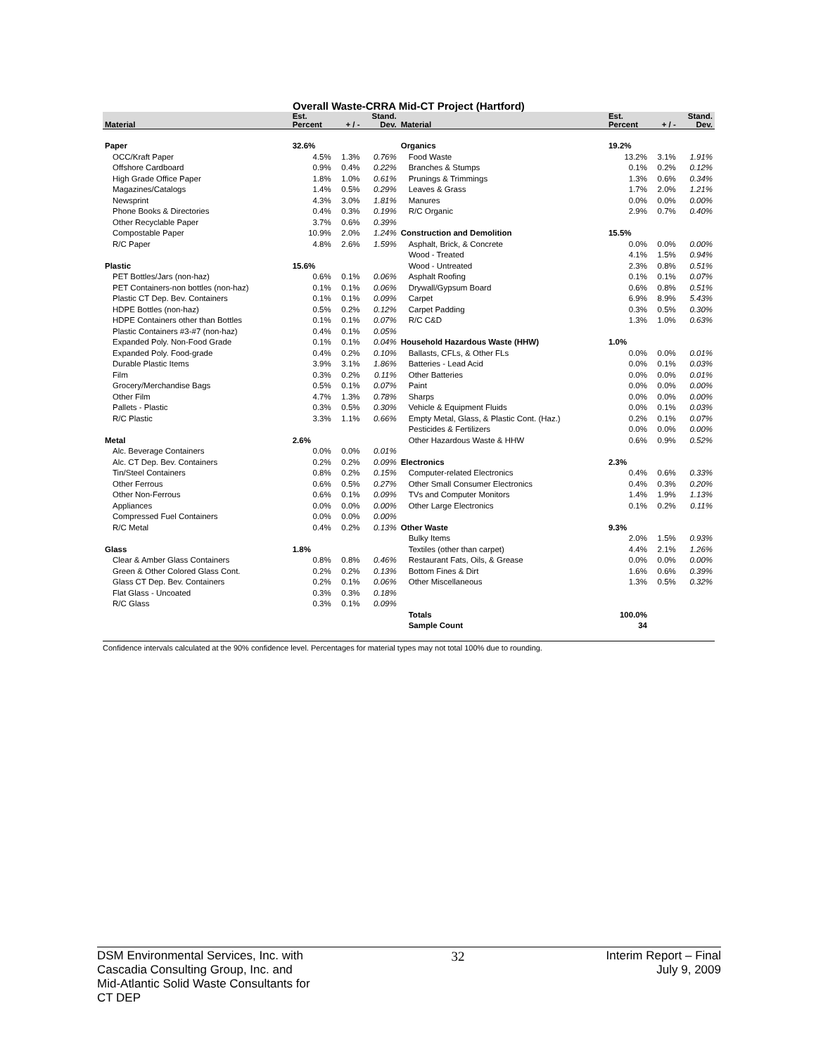Overall Waste-CRRA Mid-CT Project (Hartford)
| Material | Est. Percent | + / - | Stand. Dev. | Material | Est. Percent | + / - | Stand. Dev. |
| --- | --- | --- | --- | --- | --- | --- | --- |
| Paper | 32.6% | | | Organics | 19.2% | | |
| OCC/Kraft Paper | 4.5% | 1.3% | 0.76% | Food Waste | 13.2% | 3.1% | 1.91% |
| Offshore Cardboard | 0.9% | 0.4% | 0.22% | Branches & Stumps | 0.1% | 0.2% | 0.12% |
| High Grade Office Paper | 1.8% | 1.0% | 0.61% | Prunings & Trimmings | 1.3% | 0.6% | 0.34% |
| Magazines/Catalogs | 1.4% | 0.5% | 0.29% | Leaves & Grass | 1.7% | 2.0% | 1.21% |
| Newsprint | 4.3% | 3.0% | 1.81% | Manures | 0.0% | 0.0% | 0.00% |
| Phone Books & Directories | 0.4% | 0.3% | 0.19% | R/C Organic | 2.9% | 0.7% | 0.40% |
| Other Recyclable Paper | 3.7% | 0.6% | 0.39% | | | | |
| Compostable Paper | 10.9% | 2.0% | 1.24% | Construction and Demolition | 15.5% | | |
| R/C Paper | 4.8% | 2.6% | 1.59% | Asphalt, Brick, & Concrete | 0.0% | 0.0% | 0.00% |
| | | | | Wood - Treated | 4.1% | 1.5% | 0.94% |
| Plastic | 15.6% | | | Wood - Untreated | 2.3% | 0.8% | 0.51% |
| PET Bottles/Jars (non-haz) | 0.6% | 0.1% | 0.06% | Asphalt Roofing | 0.1% | 0.1% | 0.07% |
| PET Containers-non bottles (non-haz) | 0.1% | 0.1% | 0.06% | Drywall/Gypsum Board | 0.6% | 0.8% | 0.51% |
| Plastic CT Dep. Bev. Containers | 0.1% | 0.1% | 0.09% | Carpet | 6.9% | 8.9% | 5.43% |
| HDPE Bottles (non-haz) | 0.5% | 0.2% | 0.12% | Carpet Padding | 0.3% | 0.5% | 0.30% |
| HDPE Containers other than Bottles | 0.1% | 0.1% | 0.07% | R/C C&D | 1.3% | 1.0% | 0.63% |
| Plastic Containers #3-#7 (non-haz) | 0.4% | 0.1% | 0.05% | | | | |
| Expanded Poly. Non-Food Grade | 0.1% | 0.1% | 0.04% | Household Hazardous Waste (HHW) | 1.0% | | |
| Expanded Poly. Food-grade | 0.4% | 0.2% | 0.10% | Ballasts, CFLs, & Other FLs | 0.0% | 0.0% | 0.01% |
| Durable Plastic Items | 3.9% | 3.1% | 1.86% | Batteries - Lead Acid | 0.0% | 0.1% | 0.03% |
| Film | 0.3% | 0.2% | 0.11% | Other Batteries | 0.0% | 0.0% | 0.01% |
| Grocery/Merchandise Bags | 0.5% | 0.1% | 0.07% | Paint | 0.0% | 0.0% | 0.00% |
| Other Film | 4.7% | 1.3% | 0.78% | Sharps | 0.0% | 0.0% | 0.00% |
| Pallets - Plastic | 0.3% | 0.5% | 0.30% | Vehicle & Equipment Fluids | 0.0% | 0.1% | 0.03% |
| R/C Plastic | 3.3% | 1.1% | 0.66% | Empty Metal, Glass, & Plastic Cont. (Haz.) | 0.2% | 0.1% | 0.07% |
| | | | | Pesticides & Fertilizers | 0.0% | 0.0% | 0.00% |
| Metal | 2.6% | | | Other Hazardous Waste & HHW | 0.6% | 0.9% | 0.52% |
| Alc. Beverage Containers | 0.0% | 0.0% | 0.01% | | | | |
| Alc. CT Dep. Bev. Containers | 0.2% | 0.2% | 0.09% | Electronics | 2.3% | | |
| Tin/Steel Containers | 0.8% | 0.2% | 0.15% | Computer-related Electronics | 0.4% | 0.6% | 0.33% |
| Other Ferrous | 0.6% | 0.5% | 0.27% | Other Small Consumer Electronics | 0.4% | 0.3% | 0.20% |
| Other Non-Ferrous | 0.6% | 0.1% | 0.09% | TVs and Computer Monitors | 1.4% | 1.9% | 1.13% |
| Appliances | 0.0% | 0.0% | 0.00% | Other Large Electronics | 0.1% | 0.2% | 0.11% |
| Compressed Fuel Containers | 0.0% | 0.0% | 0.00% | | | | |
| R/C Metal | 0.4% | 0.2% | 0.13% | Other Waste | 9.3% | | |
| | | | | Bulky Items | 2.0% | 1.5% | 0.93% |
| Glass | 1.8% | | | Textiles (other than carpet) | 4.4% | 2.1% | 1.26% |
| Clear & Amber Glass Containers | 0.8% | 0.8% | 0.46% | Restaurant Fats, Oils, & Grease | 0.0% | 0.0% | 0.00% |
| Green & Other Colored Glass Cont. | 0.2% | 0.2% | 0.13% | Bottom Fines & Dirt | 1.6% | 0.6% | 0.39% |
| Glass CT Dep. Bev. Containers | 0.2% | 0.1% | 0.06% | Other Miscellaneous | 1.3% | 0.5% | 0.32% |
| Flat Glass - Uncoated | 0.3% | 0.3% | 0.18% | | | | |
| R/C Glass | 0.3% | 0.1% | 0.09% | | | | |
| | | | | Totals | 100.0% | | |
| | | | | Sample Count | 34 | | |
Confidence intervals calculated at the 90% confidence level. Percentages for material types may not total 100% due to rounding.
DSM Environmental Services, Inc. with
Cascadia Consulting Group, Inc. and
Mid-Atlantic Solid Waste Consultants for
CT DEP
32 Interim Report – Final
July 9, 2009